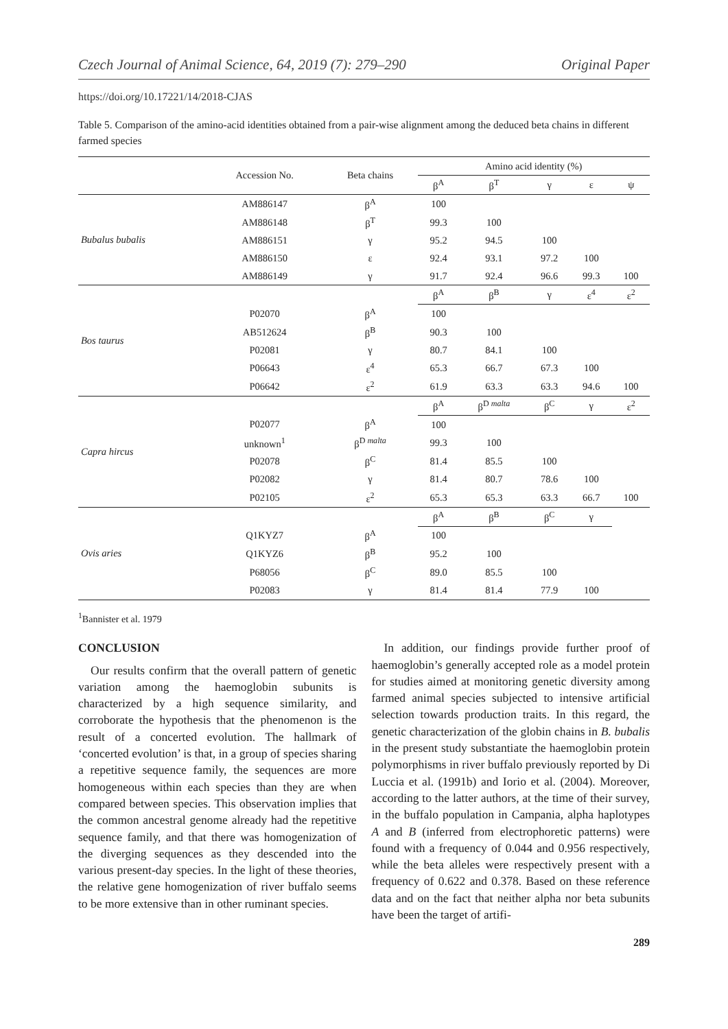Czech Journal of Animal Science, 64, 2019 (7): 279–290 Original Paper
https://doi.org/10.17221/14/2018-CJAS
Table 5. Comparison of the amino-acid identities obtained from a pair-wise alignment among the deduced beta chains in different farmed species
| | Accession No. | Beta chains | Amino acid identity (%) | | | | |
| --- | --- | --- | --- | --- | --- | --- | --- |
| | | | β<sup>A</sup> | β<sup>T</sup> | γ | ε | ψ |
| Bubalus bubalis | AM886147 | β<sup>A</sup> | 100 | | | | |
| | AM886148 | β<sup>T</sup> | 99.3 | 100 | | | |
| | AM886151 | γ | 95.2 | 94.5 | 100 | | |
| | AM886150 | ε | 92.4 | 93.1 | 97.2 | 100 | |
| | AM886149 | γ | 91.7 | 92.4 | 96.6 | 99.3 | 100 |
| Bos taurus | | | β<sup>A</sup> | β<sup>B</sup> | γ | ε<sup>4</sup> | ε<sup>2</sup> |
| | P02070 | β<sup>A</sup> | 100 | | | | |
| | AB512624 | β<sup>B</sup> | 90.3 | 100 | | | |
| | P02081 | γ | 80.7 | 84.1 | 100 | | |
| | P06643 | ε<sup>4</sup> | 65.3 | 66.7 | 67.3 | 100 | |
| | P06642 | ε<sup>2</sup> | 61.9 | 63.3 | 63.3 | 94.6 | 100 |
| Capra hircus | | | β<sup>A</sup> | β<sup>D malta</sup> | β<sup>C</sup> | γ | ε<sup>2</sup> |
| | P02077 | β<sup>A</sup> | 100 | | | | |
| | unknown<sup>1</sup> | β<sup>D malta</sup> | 99.3 | 100 | | | |
| | P02078 | β<sup>C</sup> | 81.4 | 85.5 | 100 | | |
| | P02082 | γ | 81.4 | 80.7 | 78.6 | 100 | |
| | P02105 | ε<sup>2</sup> | 65.3 | 65.3 | 63.3 | 66.7 | 100 |
| Ovis aries | | | β<sup>A</sup> | β<sup>B</sup> | β<sup>C</sup> | γ | |
| | Q1KYZ7 | β<sup>A</sup> | 100 | | | | |
| | Q1KYZ6 | β<sup>B</sup> | 95.2 | 100 | | | |
| | P68056 | β<sup>C</sup> | 89.0 | 85.5 | 100 | | |
| | P02083 | γ | 81.4 | 81.4 | 77.9 | 100 | |
<sup>1</sup> Bannister et al. 1979
CONCLUSION
Our results confirm that the overall pattern of genetic variation among the haemoglobin subunits is characterized by a high sequence similarity, and corroborate the hypothesis that the phenomenon is the result of a concerted evolution. The hallmark of ‘concerted evolution’ is that, in a group of species sharing a repetitive sequence family, the sequences are more homogeneous within each species than they are when compared between species. This observation implies that the common ancestral genome already had the repetitive sequence family, and that there was homogenization of the diverging sequences as they descended into the various present-day species. In the light of these theories, the relative gene homogenization of river buffalo seems to be more extensive than in other ruminant species.
In addition, our findings provide further proof of haemoglobin’s generally accepted role as a model protein for studies aimed at monitoring genetic diversity among farmed animal species subjected to intensive artificial selection towards production traits. In this regard, the genetic characterization of the globin chains in B. bubalis in the present study substantiate the haemoglobin protein polymorphisms in river buffalo previously reported by Di Luccia et al. (1991b) and Iorio et al. (2004). Moreover, according to the latter authors, at the time of their survey, in the buffalo population in Campania, alpha haplotypes A and B (inferred from electrophoretic patterns) were found with a frequency of 0.044 and 0.956 respectively, while the beta alleles were respectively present with a frequency of 0.622 and 0.378. Based on these reference data and on the fact that neither alpha nor beta subunits have been the target of artifi-
289